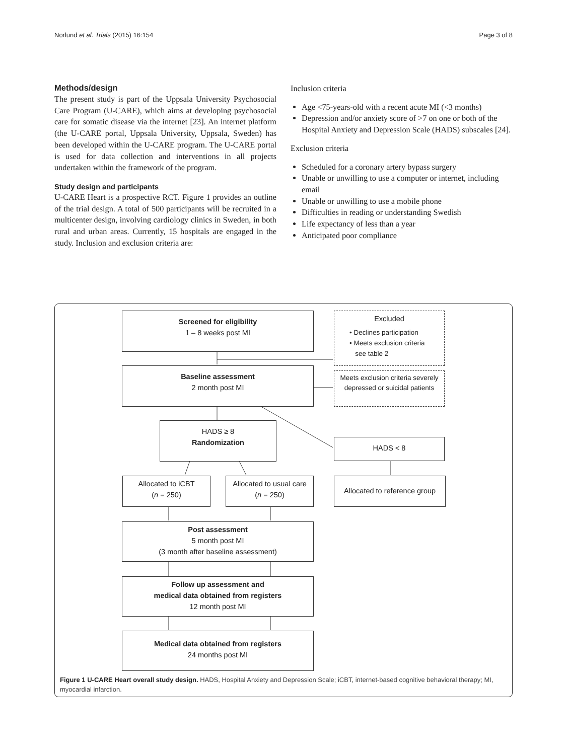Norlund et al. Trials (2015) 16:154 Page 3 of 8
Methods/design
The present study is part of the Uppsala University Psychosocial Care Program (U-CARE), which aims at developing psychosocial care for somatic disease via the internet [23]. An internet platform (the U-CARE portal, Uppsala University, Uppsala, Sweden) has been developed within the U-CARE program. The U-CARE portal is used for data collection and interventions in all projects undertaken within the framework of the program.
Study design and participants
U-CARE Heart is a prospective RCT. Figure 1 provides an outline of the trial design. A total of 500 participants will be recruited in a multicenter design, involving cardiology clinics in Sweden, in both rural and urban areas. Currently, 15 hospitals are engaged in the study. Inclusion and exclusion criteria are:
Inclusion criteria
Age <75-years-old with a recent acute MI (<3 months)
Depression and/or anxiety score of >7 on one or both of the Hospital Anxiety and Depression Scale (HADS) subscales [24].
Exclusion criteria
Scheduled for a coronary artery bypass surgery
Unable or unwilling to use a computer or internet, including email
Unable or unwilling to use a mobile phone
Difficulties in reading or understanding Swedish
Life expectancy of less than a year
Anticipated poor compliance
Screened for eligibility
1 – 8 weeks post MI
Excluded
• Declines participation
• Meets exclusion criteria
see table 2
Baseline assessment
2 month post MI
Meets exclusion criteria severely depressed or suicidal patients
HADS ≥ 8
Randomization
HADS < 8
Allocated to iCBT
(n = 250)
Allocated to usual care
(n = 250)
Allocated to reference group
Post assessment
5 month post MI
(3 month after baseline assessment)
Follow up assessment and
medical data obtained from registers
12 month post MI
Medical data obtained from registers
24 months post MI
Figure 1 U-CARE Heart overall study design. HADS, Hospital Anxiety and Depression Scale; iCBT, internet-based cognitive behavioral therapy; MI, myocardial infarction.